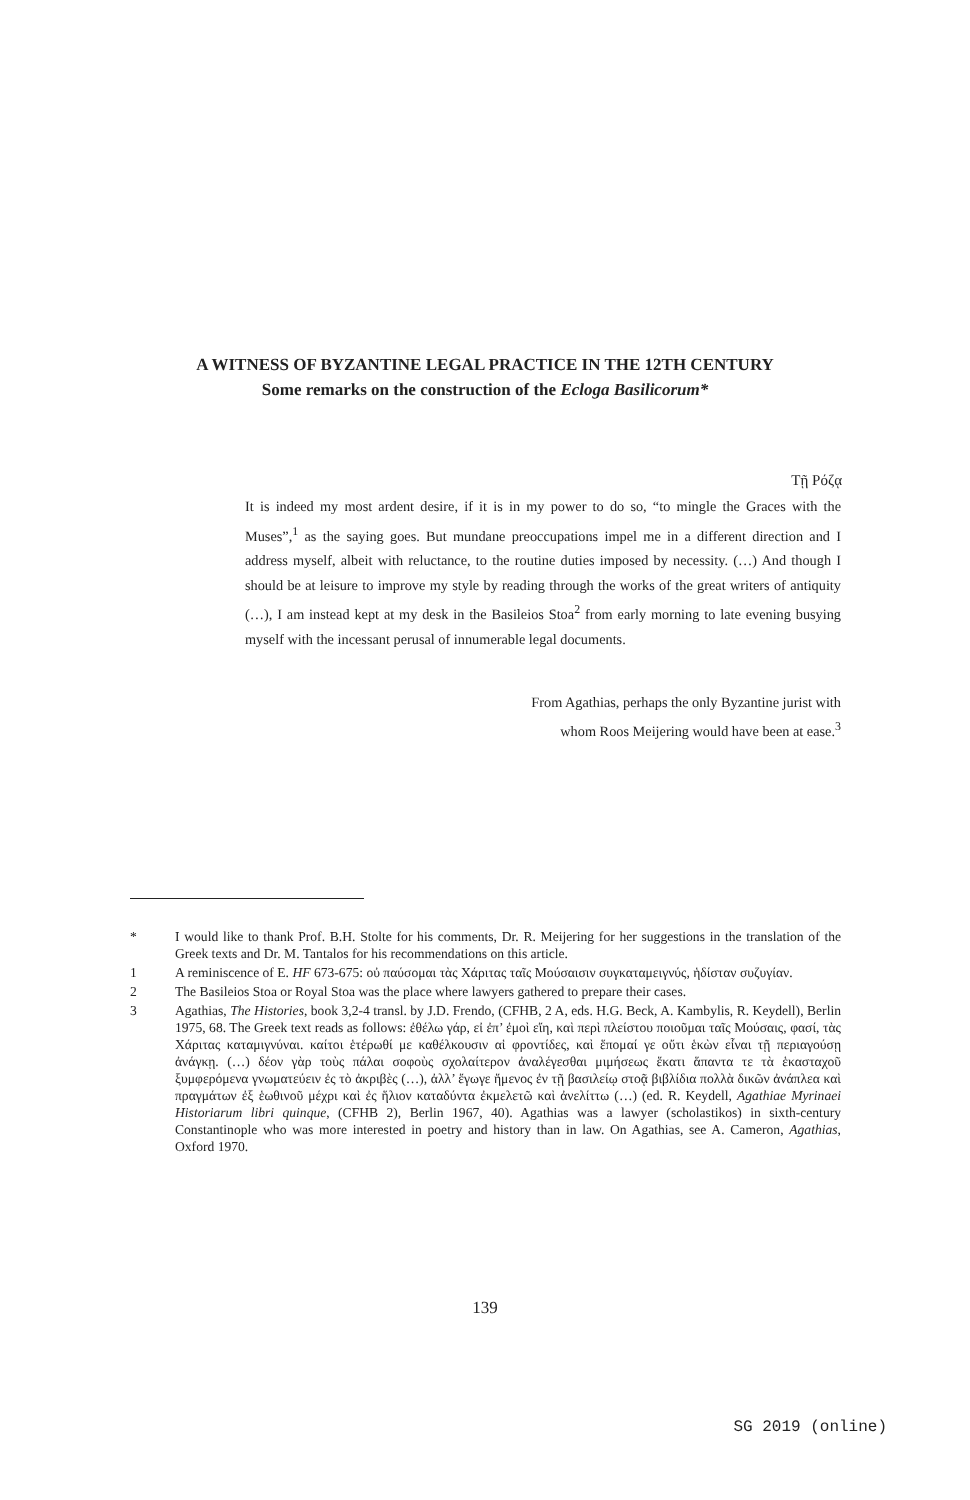A WITNESS OF BYZANTINE LEGAL PRACTICE IN THE 12TH CENTURY
Some remarks on the construction of the Ecloga Basilicorum*
Τῇ Ρόζᾳ
It is indeed my most ardent desire, if it is in my power to do so, “to mingle the Graces with the Muses”,<sup>1</sup> as the saying goes. But mundane preoccupations impel me in a different direction and I address myself, albeit with reluctance, to the routine duties imposed by necessity. (…) And though I should be at leisure to improve my style by reading through the works of the great writers of antiquity (…), I am instead kept at my desk in the Basileios Stoa<sup>2</sup> from early morning to late evening busying myself with the incessant perusal of innumerable legal documents.
From Agathias, perhaps the only Byzantine jurist with
whom Roos Meijering would have been at ease.<sup>3</sup>
* I would like to thank Prof. B.H. Stolte for his comments, Dr. R. Meijering for her suggestions in the translation of the Greek texts and Dr. M. Tantalos for his recommendations on this article.
1 A reminiscence of E. HF 673-675: οὐ παύσομαι τὰς Χάριτας ταῖς Μούσαισιν συγκαταμειγνύς, ἡδίσταν συζυγίαν.
2 The Basileios Stoa or Royal Stoa was the place where lawyers gathered to prepare their cases.
3 Agathias, The Histories, book 3,2-4 transl. by J.D. Frendo, (CFHB, 2 A, eds. H.G. Beck, A. Kambylis, R. Keydell), Berlin 1975, 68. The Greek text reads as follows: ἐθέλω γάρ, εἰ ἐπ’ ἐμοὶ εἴη, καὶ περὶ πλείστου ποιοῦμαι ταῖς Μούσαις, φασί, τὰς Χάριτας καταμιγνύναι. καίτοι ἑτέρωθί με καθέλκουσιν αἱ φροντίδες, καὶ ἕπομαί γε οὔτι ἑκὼν εἶναι τῇ περιαγούσῃ ἀνάγκῃ. (…) δέον γὰρ τοὺς πάλαι σοφοὺς σχολαίτερον ἀναλέγεσθαι μιμήσεως ἕκατι ἅπαντα τε τὰ ἑκασταχοῦ ξυμφερόμενα γνωματεύειν ἐς τὸ ἀκριβὲς (…), ἀλλ’ ἔγωγε ἥμενος ἐν τῇ βασιλείῳ στοᾷ βιβλίδια πολλὰ δικῶν ἀνάπλεα καὶ πραγμάτων ἐξ ἑωθινοῦ μέχρι καὶ ἐς ἥλιον καταδύντα ἐκμελετῶ καὶ ἀνελίττω (…) (ed. R. Keydell, Agathiae Myrinaei Historiarum libri quinque, (CFHB 2), Berlin 1967, 40). Agathias was a lawyer (scholastikos) in sixth-century Constantinople who was more interested in poetry and history than in law. On Agathias, see A. Cameron, Agathias, Oxford 1970.
139
SG 2019 (online)